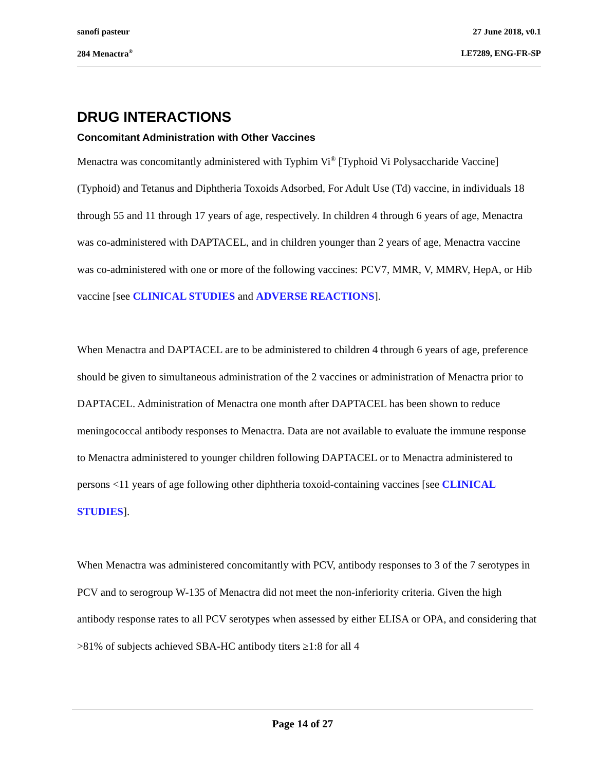sanofi pasteur 27 June 2018, v0.1
284 Menactra<sup>®</sup> LE7289, ENG-FR-SP
DRUG INTERACTIONS
Concomitant Administration with Other Vaccines
Menactra was concomitantly administered with Typhim Vi<sup>®</sup> [Typhoid Vi Polysaccharide Vaccine] (Typhoid) and Tetanus and Diphtheria Toxoids Adsorbed, For Adult Use (Td) vaccine, in individuals 18 through 55 and 11 through 17 years of age, respectively. In children 4 through 6 years of age, Menactra was co-administered with DAPTACEL, and in children younger than 2 years of age, Menactra vaccine was co-administered with one or more of the following vaccines: PCV7, MMR, V, MMRV, HepA, or Hib vaccine [see CLINICAL STUDIES and ADVERSE REACTIONS].
When Menactra and DAPTACEL are to be administered to children 4 through 6 years of age, preference should be given to simultaneous administration of the 2 vaccines or administration of Menactra prior to DAPTACEL. Administration of Menactra one month after DAPTACEL has been shown to reduce meningococcal antibody responses to Menactra. Data are not available to evaluate the immune response to Menactra administered to younger children following DAPTACEL or to Menactra administered to persons <11 years of age following other diphtheria toxoid-containing vaccines [see CLINICAL STUDIES].
When Menactra was administered concomitantly with PCV, antibody responses to 3 of the 7 serotypes in PCV and to serogroup W-135 of Menactra did not meet the non-inferiority criteria. Given the high antibody response rates to all PCV serotypes when assessed by either ELISA or OPA, and considering that >81% of subjects achieved SBA-HC antibody titers ≥1:8 for all 4
Page 14 of 27